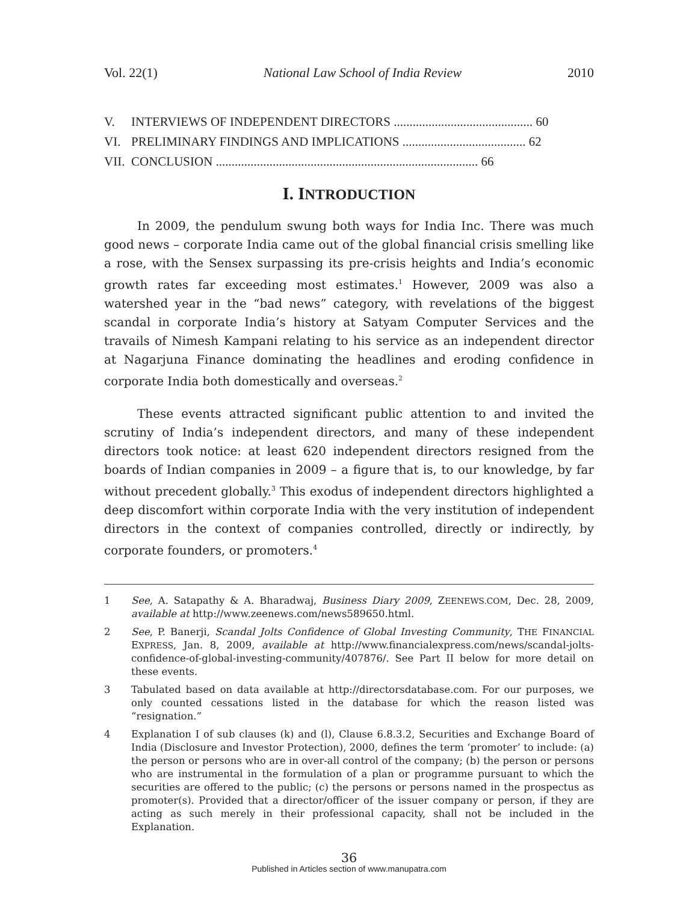Vol. 22(1) National Law School of India Review 2010
V. INTERVIEWS OF INDEPENDENT DIRECTORS ............................................ 60
VI. PRELIMINARY FINDINGS AND IMPLICATIONS ....................................... 62
VII. CONCLUSION ................................................................................... 66
I. INTRODUCTION
In 2009, the pendulum swung both ways for India Inc. There was much good news – corporate India came out of the global financial crisis smelling like a rose, with the Sensex surpassing its pre-crisis heights and India’s economic growth rates far exceeding most estimates.<sup>1</sup> However, 2009 was also a watershed year in the “bad news” category, with revelations of the biggest scandal in corporate India’s history at Satyam Computer Services and the travails of Nimesh Kampani relating to his service as an independent director at Nagarjuna Finance dominating the headlines and eroding confidence in corporate India both domestically and overseas.<sup>2</sup>
These events attracted significant public attention to and invited the scrutiny of India’s independent directors, and many of these independent directors took notice: at least 620 independent directors resigned from the boards of Indian companies in 2009 – a figure that is, to our knowledge, by far without precedent globally.<sup>3</sup> This exodus of independent directors highlighted a deep discomfort within corporate India with the very institution of independent directors in the context of companies controlled, directly or indirectly, by corporate founders, or promoters.<sup>4</sup>
1 See, A. Satapathy & A. Bharadwaj, Business Diary 2009, ZEENEWS.COM, Dec. 28, 2009, available at http://www.zeenews.com/news589650.html.
2 See, P. Banerji, Scandal Jolts Confidence of Global Investing Community, THE FINANCIAL EXPRESS, Jan. 8, 2009, available at http://www.financialexpress.com/news/scandal-jolts-confidence-of-global-investing-community/407876/. See Part II below for more detail on these events.
3 Tabulated based on data available at http://directorsdatabase.com. For our purposes, we only counted cessations listed in the database for which the reason listed was “resignation.”
4 Explanation I of sub clauses (k) and (l), Clause 6.8.3.2, Securities and Exchange Board of India (Disclosure and Investor Protection), 2000, defines the term ‘promoter’ to include: (a) the person or persons who are in over-all control of the company; (b) the person or persons who are instrumental in the formulation of a plan or programme pursuant to which the securities are offered to the public; (c) the persons or persons named in the prospectus as promoter(s). Provided that a director/officer of the issuer company or person, if they are acting as such merely in their professional capacity, shall not be included in the Explanation.
36
Published in Articles section of www.manupatra.com